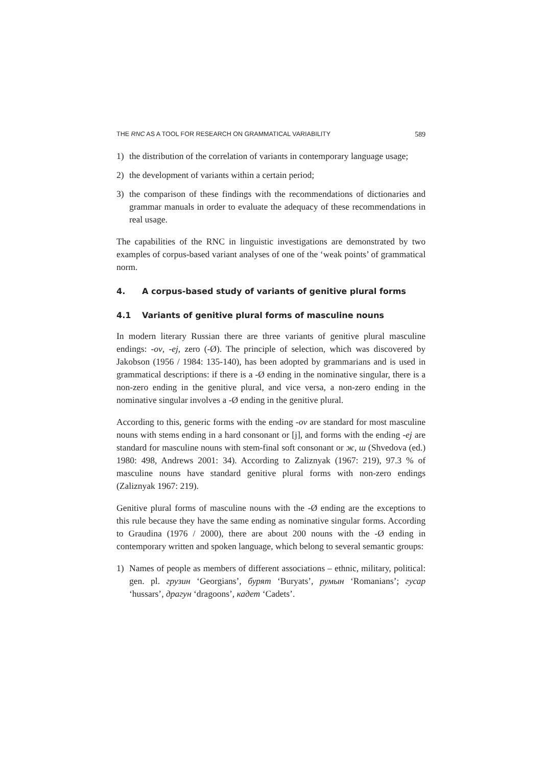THE RNC AS A TOOL FOR RESEARCH ON GRAMMATICAL VARIABILITY 589
1) the distribution of the correlation of variants in contemporary language usage;
2) the development of variants within a certain period;
3) the comparison of these findings with the recommendations of dictionaries and grammar manuals in order to evaluate the adequacy of these recommendations in real usage.
The capabilities of the RNC in linguistic investigations are demonstrated by two examples of corpus-based variant analyses of one of the ‘weak points’ of grammatical norm.
4. A corpus-based study of variants of genitive plural forms
4.1 Variants of genitive plural forms of masculine nouns
In modern literary Russian there are three variants of genitive plural masculine endings: -ov, -ej, zero (-Ø). The principle of selection, which was discovered by Jakobson (1956 / 1984: 135-140), has been adopted by grammarians and is used in grammatical descriptions: if there is a -Ø ending in the nominative singular, there is a non-zero ending in the genitive plural, and vice versa, a non-zero ending in the nominative singular involves a -Ø ending in the genitive plural.
According to this, generic forms with the ending -ov are standard for most masculine nouns with stems ending in a hard consonant or [j], and forms with the ending -ej are standard for masculine nouns with stem-final soft consonant or ж, ш (Shvedova (ed.) 1980: 498, Andrews 2001: 34). According to Zaliznyak (1967: 219), 97.3 % of masculine nouns have standard genitive plural forms with non-zero endings (Zaliznyak 1967: 219).
Genitive plural forms of masculine nouns with the -Ø ending are the exceptions to this rule because they have the same ending as nominative singular forms. According to Graudina (1976 / 2000), there are about 200 nouns with the -Ø ending in contemporary written and spoken language, which belong to several semantic groups:
1) Names of people as members of different associations – ethnic, military, political: gen. pl. грузин ‘Georgians’, бурят ‘Buryats’, румын ‘Romanians’; гусар ‘hussars’, драгун ‘dragoons’, кадет ‘Cadets’.